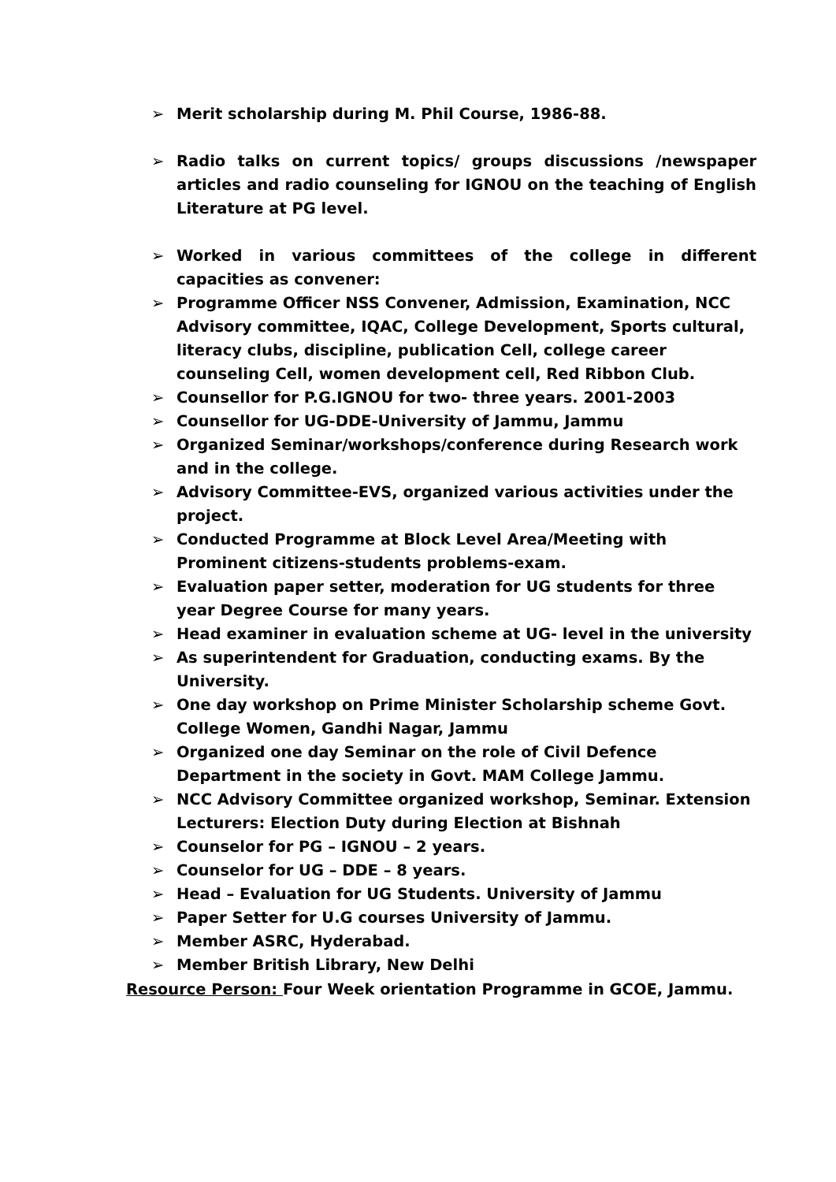➢ Merit scholarship during M. Phil Course, 1986-88.
➢ Radio talks on current topics/ groups discussions /newspaper articles and radio counseling for IGNOU on the teaching of English Literature at PG level.
➢ Worked in various committees of the college in different capacities as convener:
➢ Programme Officer NSS Convener, Admission, Examination, NCC Advisory committee, IQAC, College Development, Sports cultural, literacy clubs, discipline, publication Cell, college career counseling Cell, women development cell, Red Ribbon Club.
➢ Counsellor for P.G.IGNOU for two- three years. 2001-2003
➢ Counsellor for UG-DDE-University of Jammu, Jammu
➢ Organized Seminar/workshops/conference during Research work and in the college.
➢ Advisory Committee-EVS, organized various activities under the project.
➢ Conducted Programme at Block Level Area/Meeting with Prominent citizens-students problems-exam.
➢ Evaluation paper setter, moderation for UG students for three year Degree Course for many years.
➢ Head examiner in evaluation scheme at UG- level in the university
➢ As superintendent for Graduation, conducting exams. By the University.
➢ One day workshop on Prime Minister Scholarship scheme Govt. College Women, Gandhi Nagar, Jammu
➢ Organized one day Seminar on the role of Civil Defence Department in the society in Govt. MAM College Jammu.
➢ NCC Advisory Committee organized workshop, Seminar. Extension Lecturers: Election Duty during Election at Bishnah
➢ Counselor for PG – IGNOU – 2 years.
➢ Counselor for UG – DDE – 8 years.
➢ Head – Evaluation for UG Students. University of Jammu
➢ Paper Setter for U.G courses University of Jammu.
➢ Member ASRC, Hyderabad.
➢ Member British Library, New Delhi
Resource Person: Four Week orientation Programme in GCOE, Jammu.